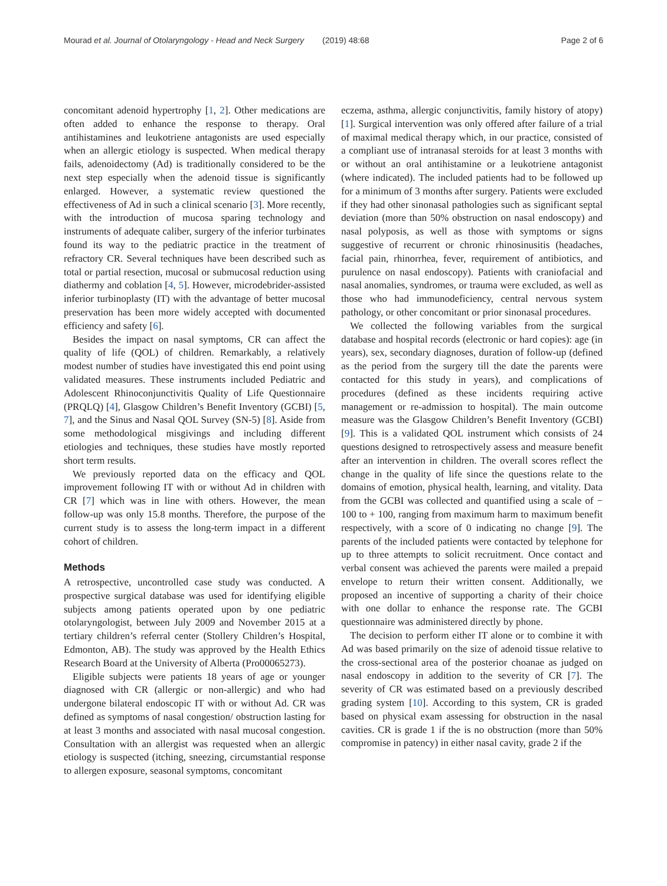Mourad et al. Journal of Otolaryngology - Head and Neck Surgery (2019) 48:68 Page 2 of 6
concomitant adenoid hypertrophy [1, 2]. Other medications are often added to enhance the response to therapy. Oral antihistamines and leukotriene antagonists are used especially when an allergic etiology is suspected. When medical therapy fails, adenoidectomy (Ad) is traditionally considered to be the next step especially when the adenoid tissue is significantly enlarged. However, a systematic review questioned the effectiveness of Ad in such a clinical scenario [3]. More recently, with the introduction of mucosa sparing technology and instruments of adequate caliber, surgery of the inferior turbinates found its way to the pediatric practice in the treatment of refractory CR. Several techniques have been described such as total or partial resection, mucosal or submucosal reduction using diathermy and coblation [4, 5]. However, microdebrider-assisted inferior turbinoplasty (IT) with the advantage of better mucosal preservation has been more widely accepted with documented efficiency and safety [6].
Besides the impact on nasal symptoms, CR can affect the quality of life (QOL) of children. Remarkably, a relatively modest number of studies have investigated this end point using validated measures. These instruments included Pediatric and Adolescent Rhinoconjunctivitis Quality of Life Questionnaire (PRQLQ) [4], Glasgow Children’s Benefit Inventory (GCBI) [5, 7], and the Sinus and Nasal QOL Survey (SN-5) [8]. Aside from some methodological misgivings and including different etiologies and techniques, these studies have mostly reported short term results.
We previously reported data on the efficacy and QOL improvement following IT with or without Ad in children with CR [7] which was in line with others. However, the mean follow-up was only 15.8 months. Therefore, the purpose of the current study is to assess the long-term impact in a different cohort of children.
Methods
A retrospective, uncontrolled case study was conducted. A prospective surgical database was used for identifying eligible subjects among patients operated upon by one pediatric otolaryngologist, between July 2009 and November 2015 at a tertiary children’s referral center (Stollery Children’s Hospital, Edmonton, AB). The study was approved by the Health Ethics Research Board at the University of Alberta (Pro00065273).
Eligible subjects were patients 18 years of age or younger diagnosed with CR (allergic or non-allergic) and who had undergone bilateral endoscopic IT with or without Ad. CR was defined as symptoms of nasal congestion/ obstruction lasting for at least 3 months and associated with nasal mucosal congestion. Consultation with an allergist was requested when an allergic etiology is suspected (itching, sneezing, circumstantial response to allergen exposure, seasonal symptoms, concomitant
eczema, asthma, allergic conjunctivitis, family history of atopy) [1]. Surgical intervention was only offered after failure of a trial of maximal medical therapy which, in our practice, consisted of a compliant use of intranasal steroids for at least 3 months with or without an oral antihistamine or a leukotriene antagonist (where indicated). The included patients had to be followed up for a minimum of 3 months after surgery. Patients were excluded if they had other sinonasal pathologies such as significant septal deviation (more than 50% obstruction on nasal endoscopy) and nasal polyposis, as well as those with symptoms or signs suggestive of recurrent or chronic rhinosinusitis (headaches, facial pain, rhinorrhea, fever, requirement of antibiotics, and purulence on nasal endoscopy). Patients with craniofacial and nasal anomalies, syndromes, or trauma were excluded, as well as those who had immunodeficiency, central nervous system pathology, or other concomitant or prior sinonasal procedures.
We collected the following variables from the surgical database and hospital records (electronic or hard copies): age (in years), sex, secondary diagnoses, duration of follow-up (defined as the period from the surgery till the date the parents were contacted for this study in years), and complications of procedures (defined as these incidents requiring active management or re-admission to hospital). The main outcome measure was the Glasgow Children’s Benefit Inventory (GCBI) [9]. This is a validated QOL instrument which consists of 24 questions designed to retrospectively assess and measure benefit after an intervention in children. The overall scores reflect the change in the quality of life since the questions relate to the domains of emotion, physical health, learning, and vitality. Data from the GCBI was collected and quantified using a scale of − 100 to + 100, ranging from maximum harm to maximum benefit respectively, with a score of 0 indicating no change [9]. The parents of the included patients were contacted by telephone for up to three attempts to solicit recruitment. Once contact and verbal consent was achieved the parents were mailed a prepaid envelope to return their written consent. Additionally, we proposed an incentive of supporting a charity of their choice with one dollar to enhance the response rate. The GCBI questionnaire was administered directly by phone.
The decision to perform either IT alone or to combine it with Ad was based primarily on the size of adenoid tissue relative to the cross-sectional area of the posterior choanae as judged on nasal endoscopy in addition to the severity of CR [7]. The severity of CR was estimated based on a previously described grading system [10]. According to this system, CR is graded based on physical exam assessing for obstruction in the nasal cavities. CR is grade 1 if the is no obstruction (more than 50% compromise in patency) in either nasal cavity, grade 2 if the